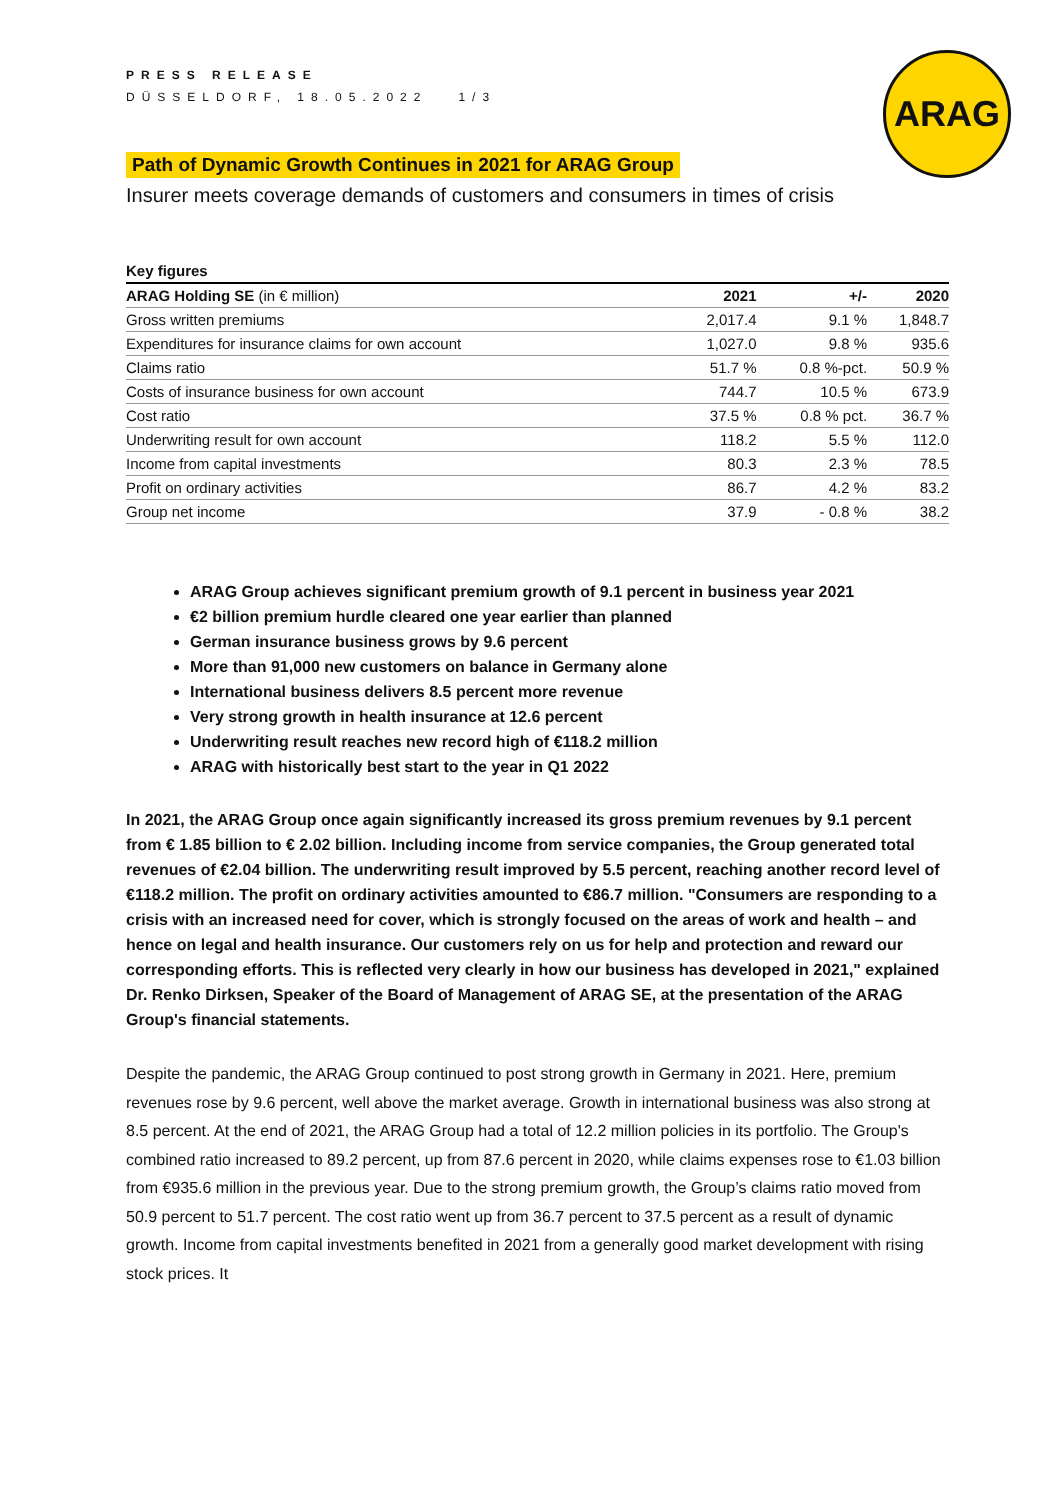ARAG
PRESS RELEASE
DÜSSELDORF, 18.05.2022 1/3
Path of Dynamic Growth Continues in 2021 for ARAG Group
Insurer meets coverage demands of customers and consumers in times of crisis
| Key figures | | | |
| --- | --- | --- | --- |
| ARAG Holding SE (in € million) | 2021 | +/- | 2020 |
| Gross written premiums | 2,017.4 | 9.1 % | 1,848.7 |
| Expenditures for insurance claims for own account | 1,027.0 | 9.8 % | 935.6 |
| Claims ratio | 51.7 % | 0.8 %-pct. | 50.9 % |
| Costs of insurance business for own account | 744.7 | 10.5 % | 673.9 |
| Cost ratio | 37.5 % | 0.8 % pct. | 36.7 % |
| Underwriting result for own account | 118.2 | 5.5 % | 112.0 |
| Income from capital investments | 80.3 | 2.3 % | 78.5 |
| Profit on ordinary activities | 86.7 | 4.2 % | 83.2 |
| Group net income | 37.9 | - 0.8 % | 38.2 |
ARAG Group achieves significant premium growth of 9.1 percent in business year 2021
€2 billion premium hurdle cleared one year earlier than planned
German insurance business grows by 9.6 percent
More than 91,000 new customers on balance in Germany alone
International business delivers 8.5 percent more revenue
Very strong growth in health insurance at 12.6 percent
Underwriting result reaches new record high of €118.2 million
ARAG with historically best start to the year in Q1 2022
In 2021, the ARAG Group once again significantly increased its gross premium revenues by 9.1 percent from € 1.85 billion to € 2.02 billion. Including income from service companies, the Group generated total revenues of €2.04 billion. The underwriting result improved by 5.5 percent, reaching another record level of €118.2 million. The profit on ordinary activities amounted to €86.7 million. "Consumers are responding to a crisis with an increased need for cover, which is strongly focused on the areas of work and health – and hence on legal and health insurance. Our customers rely on us for help and protection and reward our corresponding efforts. This is reflected very clearly in how our business has developed in 2021," explained Dr. Renko Dirksen, Speaker of the Board of Management of ARAG SE, at the presentation of the ARAG Group's financial statements.
Despite the pandemic, the ARAG Group continued to post strong growth in Germany in 2021. Here, premium revenues rose by 9.6 percent, well above the market average. Growth in international business was also strong at 8.5 percent. At the end of 2021, the ARAG Group had a total of 12.2 million policies in its portfolio. The Group's combined ratio increased to 89.2 percent, up from 87.6 percent in 2020, while claims expenses rose to €1.03 billion from €935.6 million in the previous year. Due to the strong premium growth, the Group’s claims ratio moved from 50.9 percent to 51.7 percent. The cost ratio went up from 36.7 percent to 37.5 percent as a result of dynamic growth. Income from capital investments benefited in 2021 from a generally good market development with rising stock prices. It